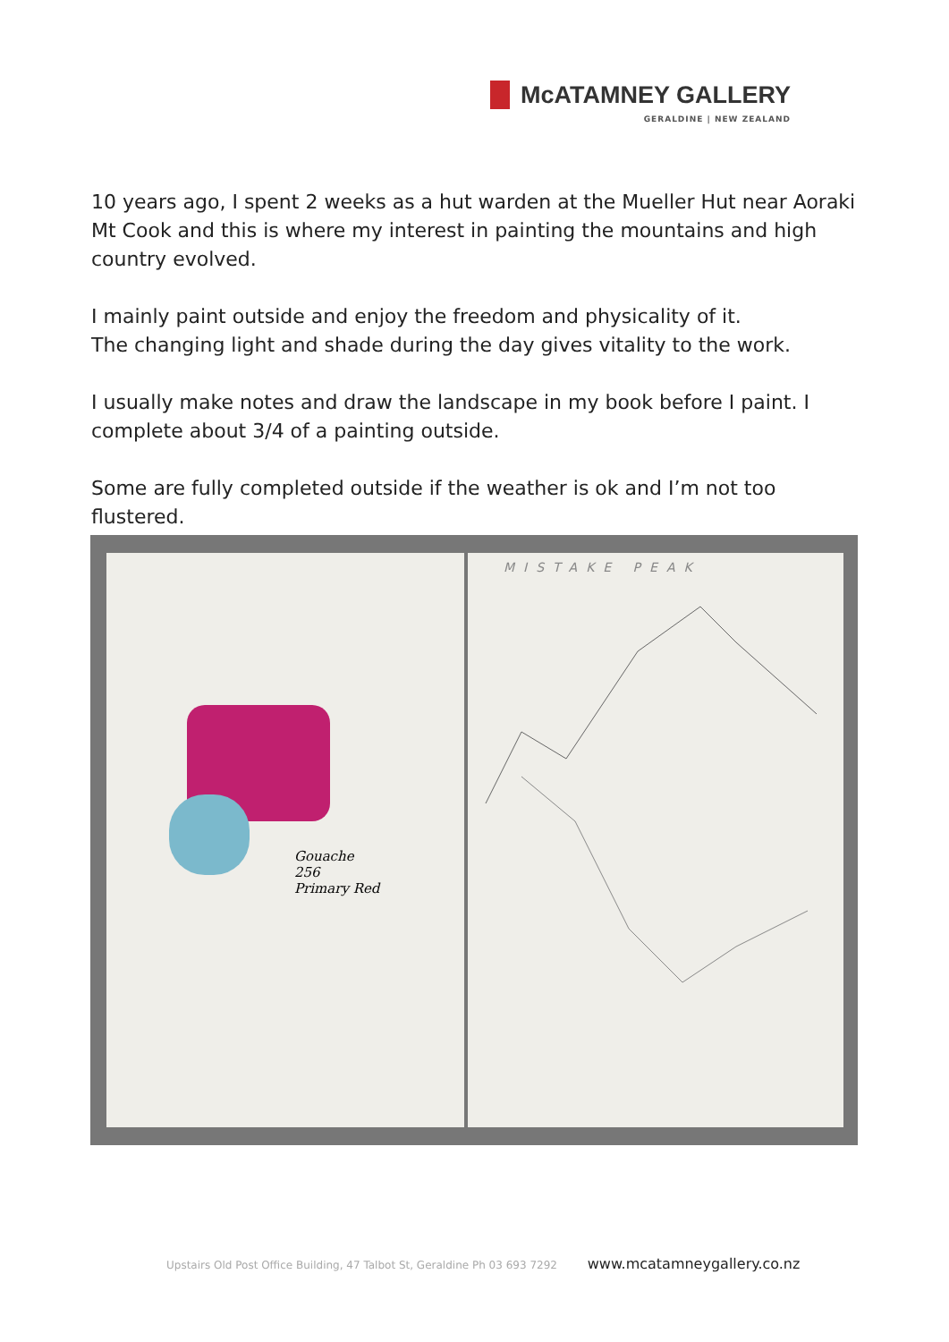McATAMNEY GALLERY
GERALDINE | NEW ZEALAND
10 years ago, I spent 2 weeks as a hut warden at the Mueller Hut near Aoraki Mt Cook and this is where my interest in painting the mountains and high country evolved.
I mainly paint outside and enjoy the freedom and physicality of it.
The changing light and shade during the day gives vitality to the work.
I usually make notes and draw the landscape in my book before I paint. I complete about 3/4 of a painting outside.
Some are fully completed outside if the weather is ok and I’m not too flustered.
Gouache
256
Primary Red
MISTAKE PEAK
Upstairs Old Post Office Building, 47 Talbot St, Geraldine Ph 03 693 7292 www.mcatamneygallery.co.nz